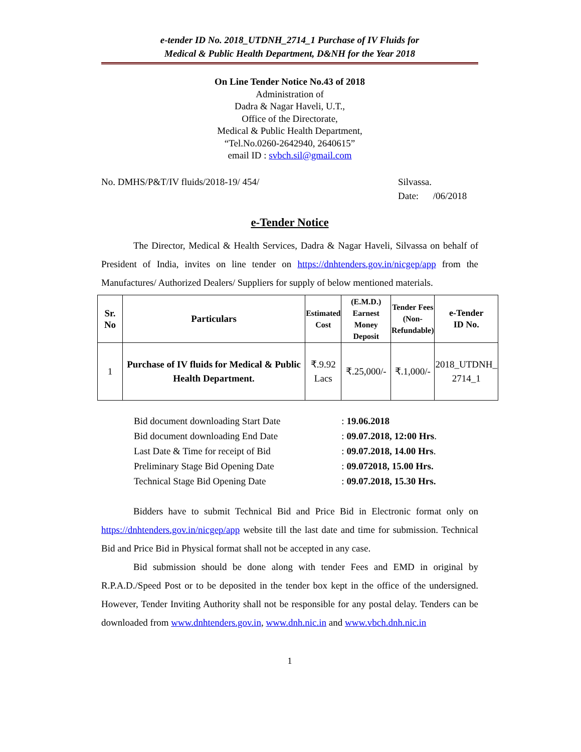e-tender ID No. 2018_UTDNH_2714_1 Purchase of IV Fluids for
Medical & Public Health Department, D&NH for the Year 2018
On Line Tender Notice No.43 of 2018
Administration of
Dadra & Nagar Haveli, U.T.,
Office of the Directorate,
Medical & Public Health Department,
“Tel.No.0260-2642940, 2640615”
email ID : svbch.sil@gmail.com
No. DMHS/P&T/IV fluids/2018-19/ 454/
Silvassa.
Date: /06/2018
e-Tender Notice
The Director, Medical & Health Services, Dadra & Nagar Haveli, Silvassa on behalf of President of India, invites on line tender on https://dnhtenders.gov.in/nicgep/app from the Manufactures/ Authorized Dealers/ Suppliers for supply of below mentioned materials.
| Sr. No | Particulars | Estimated Cost | (E.M.D.) Earnest Money Deposit | Tender Fees (Non- Refundable) | e-Tender ID No. |
| --- | --- | --- | --- | --- | --- |
| 1 | Purchase of IV fluids for Medical & Public Health Department. | ₹.9.92 Lacs | ₹.25,000/- | ₹.1,000/- | 2018_UTDNH_ 2714_1 |
| Bid document downloading Start Date | : | 19.06.2018 |
| Bid document downloading End Date | : | 09.07.2018, 12:00 Hrs . |
| Last Date & Time for receipt of Bid | : | 09.07.2018, 14.00 Hrs . |
| Preliminary Stage Bid Opening Date | : | 09.072018, 15.00 Hrs. |
| Technical Stage Bid Opening Date | : | 09.07.2018, 15.30 Hrs. |
Bidders have to submit Technical Bid and Price Bid in Electronic format only on https://dnhtenders.gov.in/nicgep/app website till the last date and time for submission. Technical Bid and Price Bid in Physical format shall not be accepted in any case.
Bid submission should be done along with tender Fees and EMD in original by R.P.A.D./Speed Post or to be deposited in the tender box kept in the office of the undersigned. However, Tender Inviting Authority shall not be responsible for any postal delay. Tenders can be downloaded from www.dnhtenders.gov.in, www.dnh.nic.in and www.vbch.dnh.nic.in
1